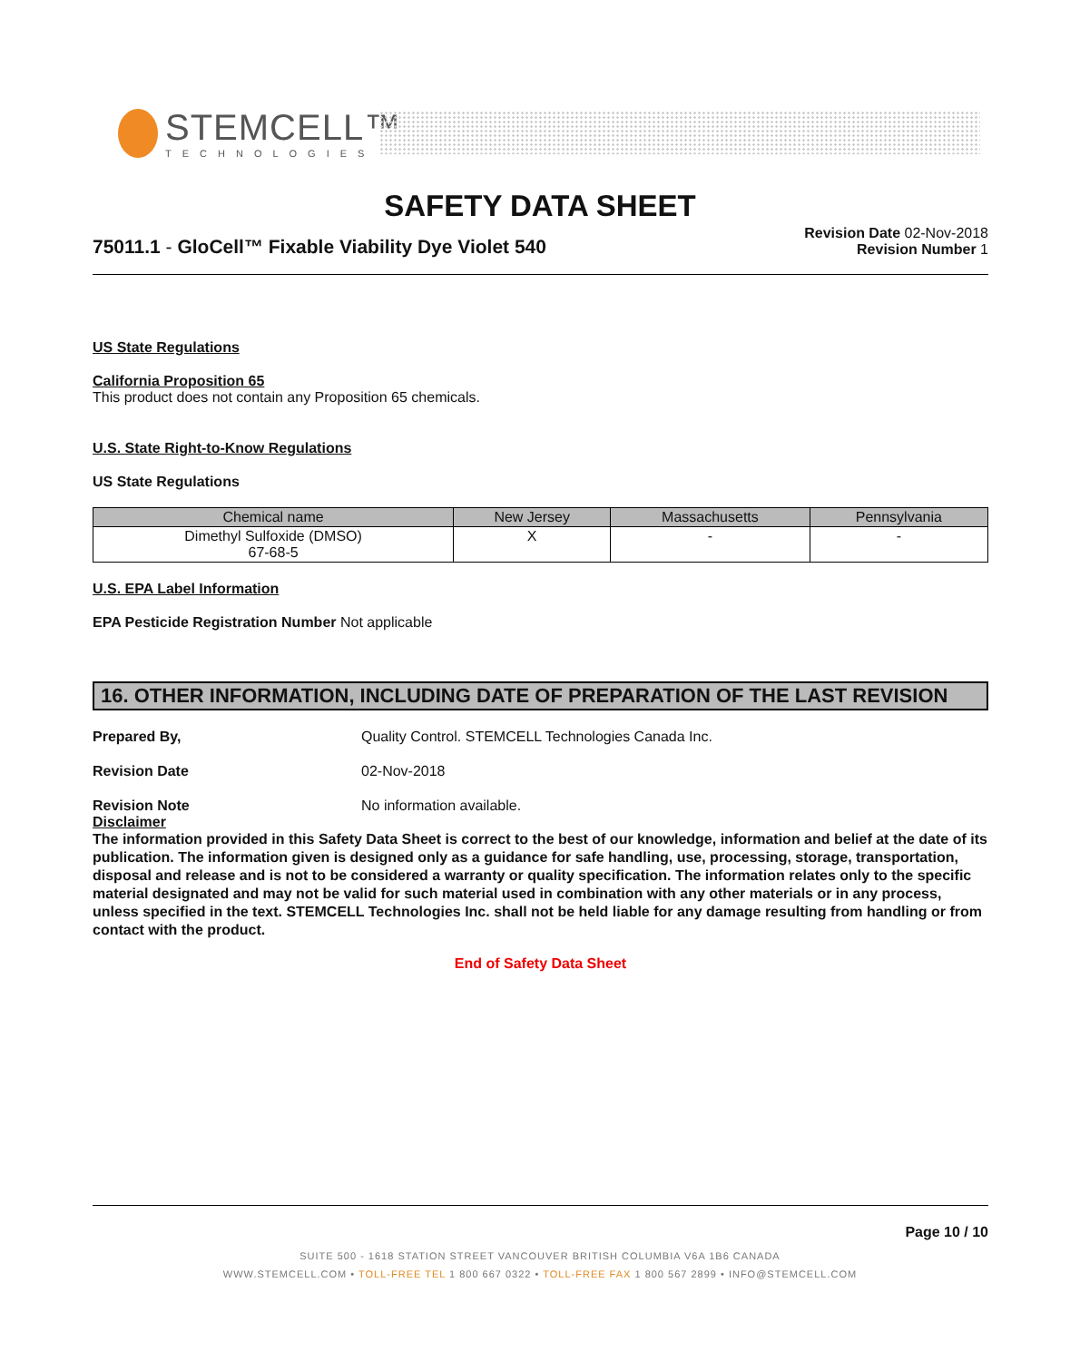STEMCELL™
TECHNOLOGIES
SAFETY DATA SHEET
75011.1 - GloCell™ Fixable Viability Dye Violet 540
Revision Date 02-Nov-2018
Revision Number 1
US State Regulations
California Proposition 65
This product does not contain any Proposition 65 chemicals.
U.S. State Right-to-Know Regulations
US State Regulations
| Chemical name | New Jersey | Massachusetts | Pennsylvania |
| --- | --- | --- | --- |
| Dimethyl Sulfoxide (DMSO) 67-68-5 | X | - | - |
U.S. EPA Label Information
EPA Pesticide Registration Number Not applicable
16. OTHER INFORMATION, INCLUDING DATE OF PREPARATION OF THE LAST REVISION
Prepared By, Quality Control. STEMCELL Technologies Canada Inc.
Revision Date 02-Nov-2018
Revision Note No information available.
Disclaimer
The information provided in this Safety Data Sheet is correct to the best of our knowledge, information and belief at the date of its publication. The information given is designed only as a guidance for safe handling, use, processing, storage, transportation, disposal and release and is not to be considered a warranty or quality specification. The information relates only to the specific material designated and may not be valid for such material used in combination with any other materials or in any process, unless specified in the text. STEMCELL Technologies Inc. shall not be held liable for any damage resulting from handling or from contact with the product.
End of Safety Data Sheet
Page 10 / 10
SUITE 500 - 1618 STATION STREET VANCOUVER BRITISH COLUMBIA V6A 1B6 CANADA
WWW.STEMCELL.COM • TOLL-FREE TEL 1 800 667 0322 • TOLL-FREE FAX 1 800 567 2899 • INFO@STEMCELL.COM